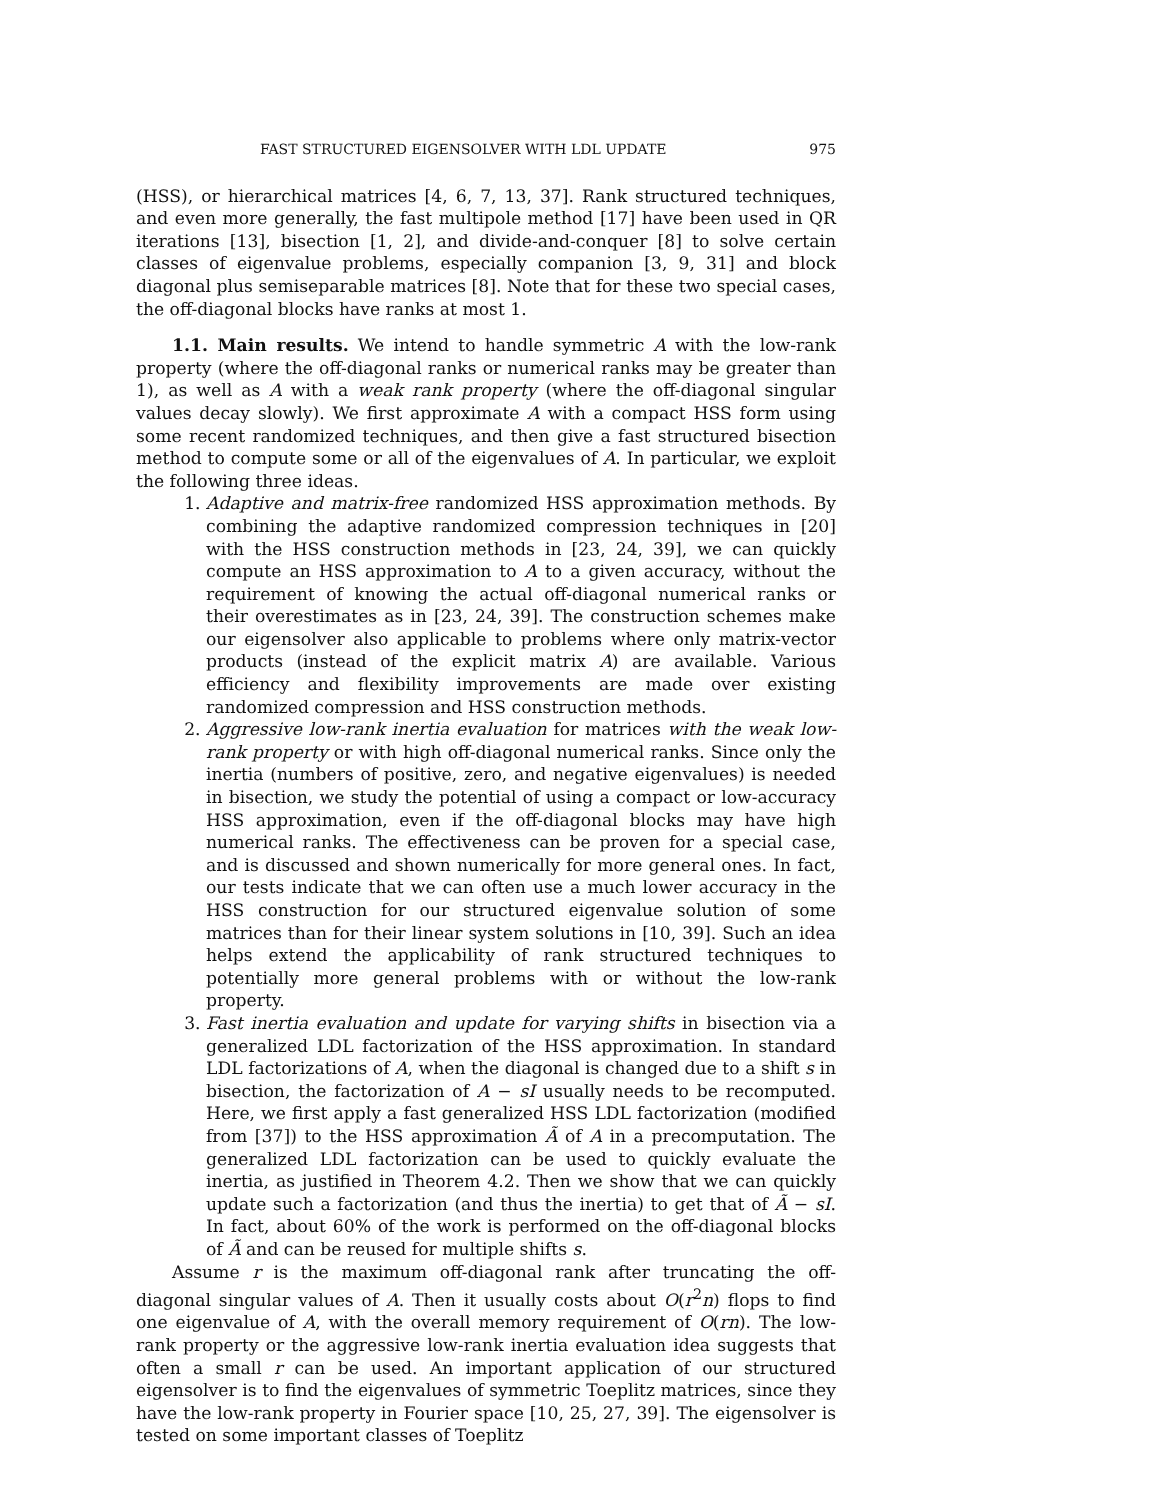FAST STRUCTURED EIGENSOLVER WITH LDL UPDATE 975
(HSS), or hierarchical matrices [4, 6, 7, 13, 37]. Rank structured techniques, and even more generally, the fast multipole method [17] have been used in QR iterations [13], bisection [1, 2], and divide-and-conquer [8] to solve certain classes of eigenvalue problems, especially companion [3, 9, 31] and block diagonal plus semiseparable matrices [8]. Note that for these two special cases, the off-diagonal blocks have ranks at most 1.
1.1. Main results. We intend to handle symmetric A with the low-rank property (where the off-diagonal ranks or numerical ranks may be greater than 1), as well as A with a weak rank property (where the off-diagonal singular values decay slowly). We first approximate A with a compact HSS form using some recent randomized techniques, and then give a fast structured bisection method to compute some or all of the eigenvalues of A. In particular, we exploit the following three ideas.
1. Adaptive and matrix-free randomized HSS approximation methods. By combining the adaptive randomized compression techniques in [20] with the HSS construction methods in [23, 24, 39], we can quickly compute an HSS approximation to A to a given accuracy, without the requirement of knowing the actual off-diagonal numerical ranks or their overestimates as in [23, 24, 39]. The construction schemes make our eigensolver also applicable to problems where only matrix-vector products (instead of the explicit matrix A) are available. Various efficiency and flexibility improvements are made over existing randomized compression and HSS construction methods.
2. Aggressive low-rank inertia evaluation for matrices with the weak low-rank property or with high off-diagonal numerical ranks. Since only the inertia (numbers of positive, zero, and negative eigenvalues) is needed in bisection, we study the potential of using a compact or low-accuracy HSS approximation, even if the off-diagonal blocks may have high numerical ranks. The effectiveness can be proven for a special case, and is discussed and shown numerically for more general ones. In fact, our tests indicate that we can often use a much lower accuracy in the HSS construction for our structured eigenvalue solution of some matrices than for their linear system solutions in [10, 39]. Such an idea helps extend the applicability of rank structured techniques to potentially more general problems with or without the low-rank property.
3. Fast inertia evaluation and update for varying shifts in bisection via a generalized LDL factorization of the HSS approximation. In standard LDL factorizations of A, when the diagonal is changed due to a shift s in bisection, the factorization of A − sI usually needs to be recomputed. Here, we first apply a fast generalized HSS LDL factorization (modified from [37]) to the HSS approximation Ã of A in a precomputation. The generalized LDL factorization can be used to quickly evaluate the inertia, as justified in Theorem 4.2. Then we show that we can quickly update such a factorization (and thus the inertia) to get that of Ã − sI. In fact, about 60% of the work is performed on the off-diagonal blocks of Ã and can be reused for multiple shifts s.
Assume r is the maximum off-diagonal rank after truncating the off-diagonal singular values of A. Then it usually costs about O(r<sup>2</sup>n) flops to find one eigenvalue of A, with the overall memory requirement of O(rn). The low-rank property or the aggressive low-rank inertia evaluation idea suggests that often a small r can be used. An important application of our structured eigensolver is to find the eigenvalues of symmetric Toeplitz matrices, since they have the low-rank property in Fourier space [10, 25, 27, 39]. The eigensolver is tested on some important classes of Toeplitz